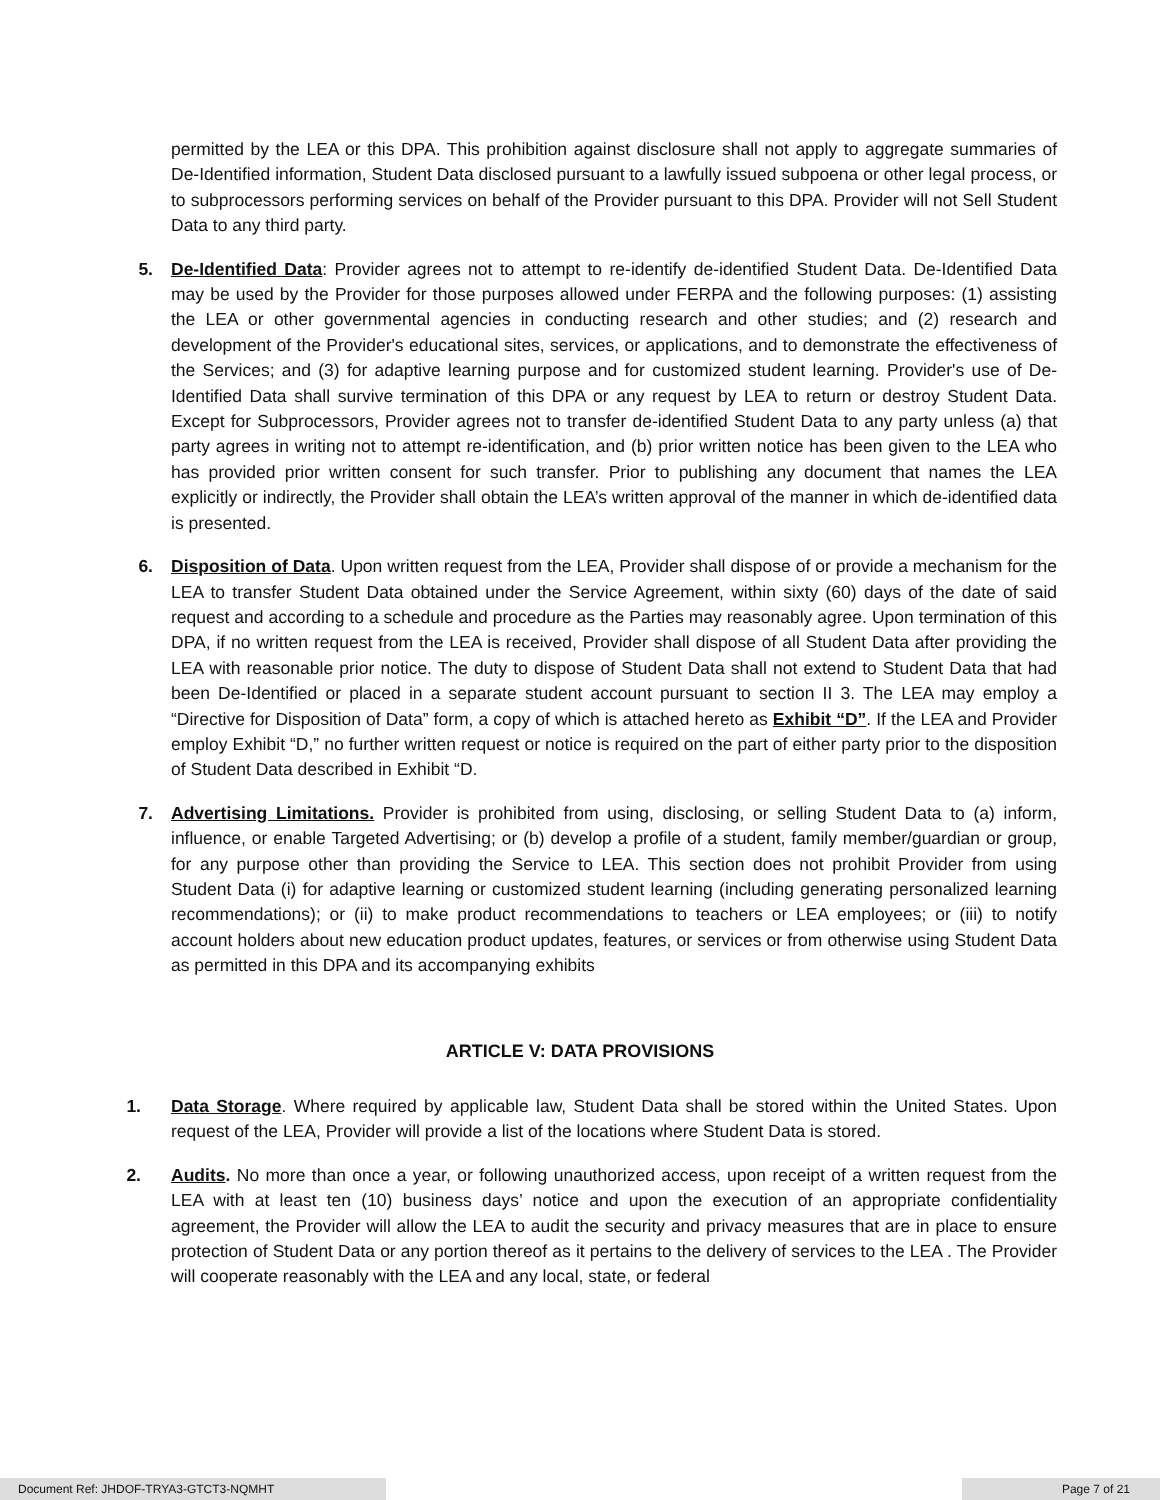permitted by the LEA or this DPA. This prohibition against disclosure shall not apply to aggregate summaries of De-Identified information, Student Data disclosed pursuant to a lawfully issued subpoena or other legal process, or to subprocessors performing services on behalf of the Provider pursuant to this DPA. Provider will not Sell Student Data to any third party.
5. De-Identified Data: Provider agrees not to attempt to re-identify de-identified Student Data. De-Identified Data may be used by the Provider for those purposes allowed under FERPA and the following purposes: (1) assisting the LEA or other governmental agencies in conducting research and other studies; and (2) research and development of the Provider's educational sites, services, or applications, and to demonstrate the effectiveness of the Services; and (3) for adaptive learning purpose and for customized student learning. Provider's use of De-Identified Data shall survive termination of this DPA or any request by LEA to return or destroy Student Data. Except for Subprocessors, Provider agrees not to transfer de-identified Student Data to any party unless (a) that party agrees in writing not to attempt re-identification, and (b) prior written notice has been given to the LEA who has provided prior written consent for such transfer. Prior to publishing any document that names the LEA explicitly or indirectly, the Provider shall obtain the LEA’s written approval of the manner in which de-identified data is presented.
6. Disposition of Data. Upon written request from the LEA, Provider shall dispose of or provide a mechanism for the LEA to transfer Student Data obtained under the Service Agreement, within sixty (60) days of the date of said request and according to a schedule and procedure as the Parties may reasonably agree. Upon termination of this DPA, if no written request from the LEA is received, Provider shall dispose of all Student Data after providing the LEA with reasonable prior notice. The duty to dispose of Student Data shall not extend to Student Data that had been De-Identified or placed in a separate student account pursuant to section II 3. The LEA may employ a “Directive for Disposition of Data” form, a copy of which is attached hereto as Exhibit “D”. If the LEA and Provider employ Exhibit “D,” no further written request or notice is required on the part of either party prior to the disposition of Student Data described in Exhibit “D.
7. Advertising Limitations. Provider is prohibited from using, disclosing, or selling Student Data to (a) inform, influence, or enable Targeted Advertising; or (b) develop a profile of a student, family member/guardian or group, for any purpose other than providing the Service to LEA. This section does not prohibit Provider from using Student Data (i) for adaptive learning or customized student learning (including generating personalized learning recommendations); or (ii) to make product recommendations to teachers or LEA employees; or (iii) to notify account holders about new education product updates, features, or services or from otherwise using Student Data as permitted in this DPA and its accompanying exhibits
ARTICLE V: DATA PROVISIONS
1. Data Storage. Where required by applicable law, Student Data shall be stored within the United States. Upon request of the LEA, Provider will provide a list of the locations where Student Data is stored.
2. Audits. No more than once a year, or following unauthorized access, upon receipt of a written request from the LEA with at least ten (10) business days’ notice and upon the execution of an appropriate confidentiality agreement, the Provider will allow the LEA to audit the security and privacy measures that are in place to ensure protection of Student Data or any portion thereof as it pertains to the delivery of services to the LEA . The Provider will cooperate reasonably with the LEA and any local, state, or federal
Document Ref: JHDOF-TRYA3-GTCT3-NQMHT Page 7 of 21